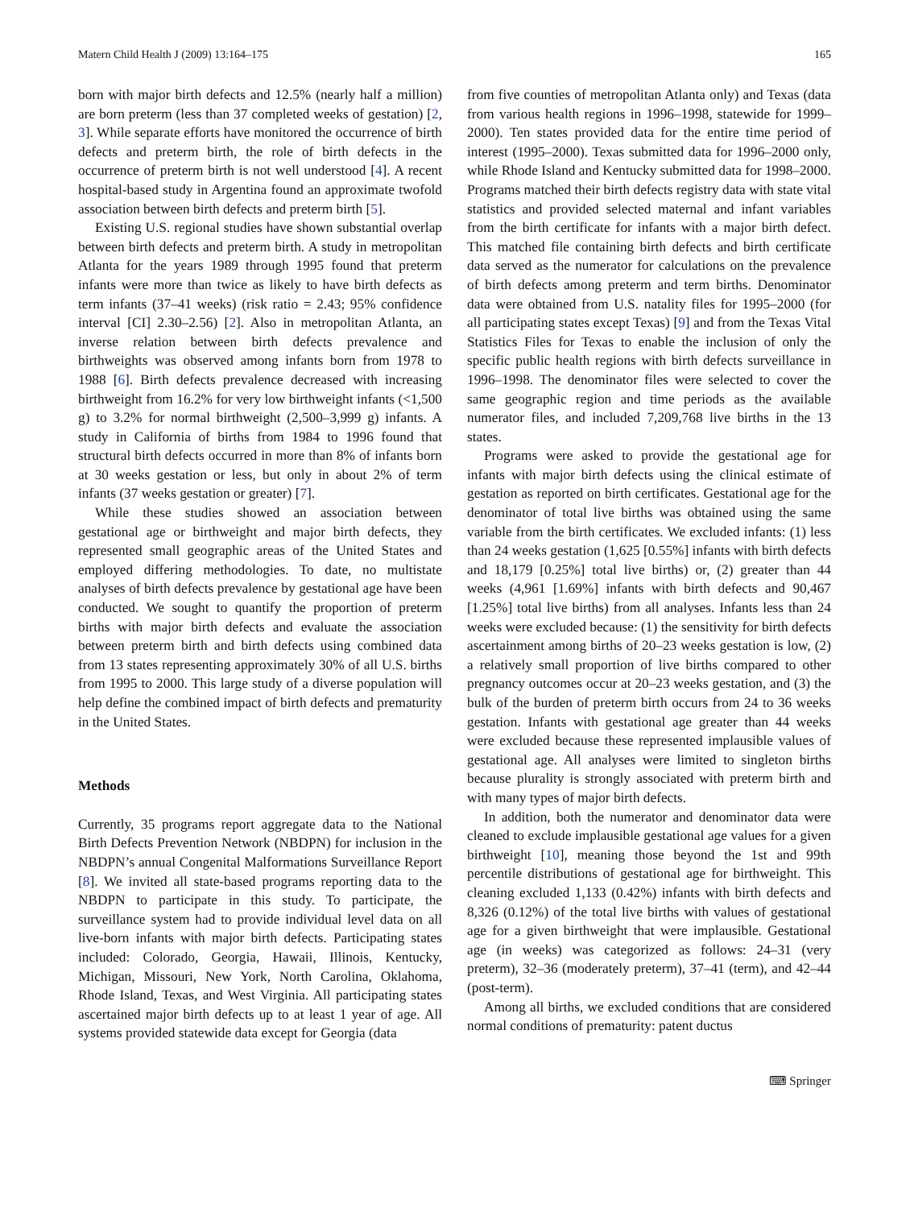Matern Child Health J (2009) 13:164–175 165
born with major birth defects and 12.5% (nearly half a million) are born preterm (less than 37 completed weeks of gestation) [2, 3]. While separate efforts have monitored the occurrence of birth defects and preterm birth, the role of birth defects in the occurrence of preterm birth is not well understood [4]. A recent hospital-based study in Argentina found an approximate twofold association between birth defects and preterm birth [5].
Existing U.S. regional studies have shown substantial overlap between birth defects and preterm birth. A study in metropolitan Atlanta for the years 1989 through 1995 found that preterm infants were more than twice as likely to have birth defects as term infants (37–41 weeks) (risk ratio = 2.43; 95% confidence interval [CI] 2.30–2.56) [2]. Also in metropolitan Atlanta, an inverse relation between birth defects prevalence and birthweights was observed among infants born from 1978 to 1988 [6]. Birth defects prevalence decreased with increasing birthweight from 16.2% for very low birthweight infants (<1,500 g) to 3.2% for normal birthweight (2,500–3,999 g) infants. A study in California of births from 1984 to 1996 found that structural birth defects occurred in more than 8% of infants born at 30 weeks gestation or less, but only in about 2% of term infants (37 weeks gestation or greater) [7].
While these studies showed an association between gestational age or birthweight and major birth defects, they represented small geographic areas of the United States and employed differing methodologies. To date, no multistate analyses of birth defects prevalence by gestational age have been conducted. We sought to quantify the proportion of preterm births with major birth defects and evaluate the association between preterm birth and birth defects using combined data from 13 states representing approximately 30% of all U.S. births from 1995 to 2000. This large study of a diverse population will help define the combined impact of birth defects and prematurity in the United States.
Methods
Currently, 35 programs report aggregate data to the National Birth Defects Prevention Network (NBDPN) for inclusion in the NBDPN’s annual Congenital Malformations Surveillance Report [8]. We invited all state-based programs reporting data to the NBDPN to participate in this study. To participate, the surveillance system had to provide individual level data on all live-born infants with major birth defects. Participating states included: Colorado, Georgia, Hawaii, Illinois, Kentucky, Michigan, Missouri, New York, North Carolina, Oklahoma, Rhode Island, Texas, and West Virginia. All participating states ascertained major birth defects up to at least 1 year of age. All systems provided statewide data except for Georgia (data
from five counties of metropolitan Atlanta only) and Texas (data from various health regions in 1996–1998, statewide for 1999–2000). Ten states provided data for the entire time period of interest (1995–2000). Texas submitted data for 1996–2000 only, while Rhode Island and Kentucky submitted data for 1998–2000. Programs matched their birth defects registry data with state vital statistics and provided selected maternal and infant variables from the birth certificate for infants with a major birth defect. This matched file containing birth defects and birth certificate data served as the numerator for calculations on the prevalence of birth defects among preterm and term births. Denominator data were obtained from U.S. natality files for 1995–2000 (for all participating states except Texas) [9] and from the Texas Vital Statistics Files for Texas to enable the inclusion of only the specific public health regions with birth defects surveillance in 1996–1998. The denominator files were selected to cover the same geographic region and time periods as the available numerator files, and included 7,209,768 live births in the 13 states.
Programs were asked to provide the gestational age for infants with major birth defects using the clinical estimate of gestation as reported on birth certificates. Gestational age for the denominator of total live births was obtained using the same variable from the birth certificates. We excluded infants: (1) less than 24 weeks gestation (1,625 [0.55%] infants with birth defects and 18,179 [0.25%] total live births) or, (2) greater than 44 weeks (4,961 [1.69%] infants with birth defects and 90,467 [1.25%] total live births) from all analyses. Infants less than 24 weeks were excluded because: (1) the sensitivity for birth defects ascertainment among births of 20–23 weeks gestation is low, (2) a relatively small proportion of live births compared to other pregnancy outcomes occur at 20–23 weeks gestation, and (3) the bulk of the burden of preterm birth occurs from 24 to 36 weeks gestation. Infants with gestational age greater than 44 weeks were excluded because these represented implausible values of gestational age. All analyses were limited to singleton births because plurality is strongly associated with preterm birth and with many types of major birth defects.
In addition, both the numerator and denominator data were cleaned to exclude implausible gestational age values for a given birthweight [10], meaning those beyond the 1st and 99th percentile distributions of gestational age for birthweight. This cleaning excluded 1,133 (0.42%) infants with birth defects and 8,326 (0.12%) of the total live births with values of gestational age for a given birthweight that were implausible. Gestational age (in weeks) was categorized as follows: 24–31 (very preterm), 32–36 (moderately preterm), 37–41 (term), and 42–44 (post-term).
Among all births, we excluded conditions that are considered normal conditions of prematurity: patent ductus
⌨ Springer